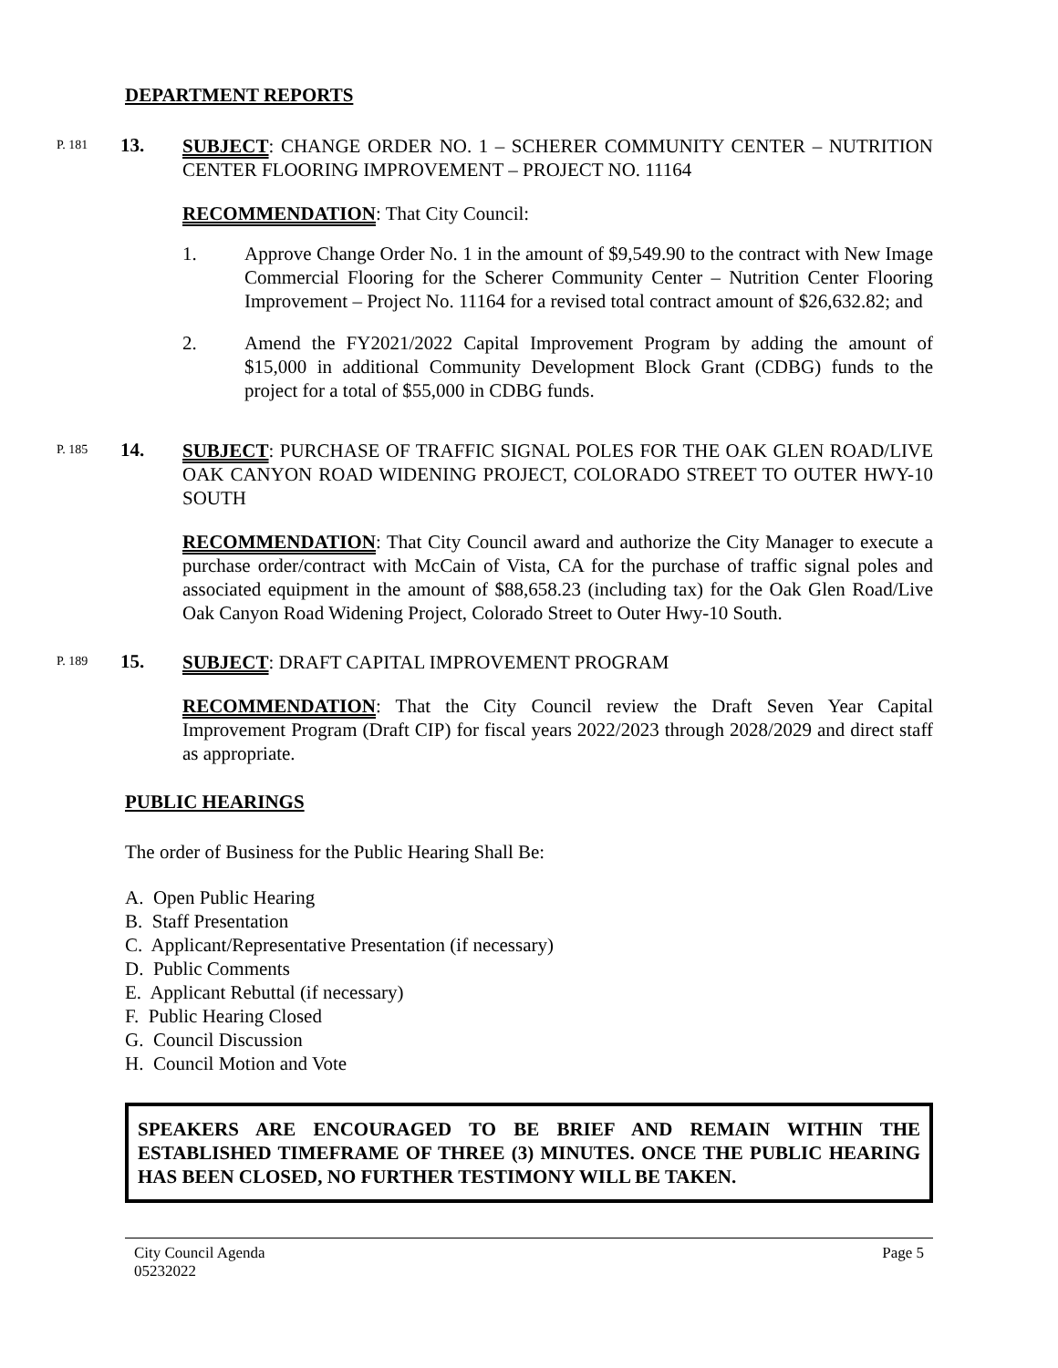DEPARTMENT REPORTS
P. 181
13.
SUBJECT: CHANGE ORDER NO. 1 – SCHERER COMMUNITY CENTER – NUTRITION CENTER FLOORING IMPROVEMENT – PROJECT NO. 11164
RECOMMENDATION: That City Council:
1. Approve Change Order No. 1 in the amount of $9,549.90 to the contract with New Image Commercial Flooring for the Scherer Community Center – Nutrition Center Flooring Improvement – Project No. 11164 for a revised total contract amount of $26,632.82; and
2. Amend the FY2021/2022 Capital Improvement Program by adding the amount of $15,000 in additional Community Development Block Grant (CDBG) funds to the project for a total of $55,000 in CDBG funds.
P. 185
14.
SUBJECT: PURCHASE OF TRAFFIC SIGNAL POLES FOR THE OAK GLEN ROAD/LIVE OAK CANYON ROAD WIDENING PROJECT, COLORADO STREET TO OUTER HWY-10 SOUTH
RECOMMENDATION: That City Council award and authorize the City Manager to execute a purchase order/contract with McCain of Vista, CA for the purchase of traffic signal poles and associated equipment in the amount of $88,658.23 (including tax) for the Oak Glen Road/Live Oak Canyon Road Widening Project, Colorado Street to Outer Hwy-10 South.
P. 189
15.
SUBJECT: DRAFT CAPITAL IMPROVEMENT PROGRAM
RECOMMENDATION: That the City Council review the Draft Seven Year Capital Improvement Program (Draft CIP) for fiscal years 2022/2023 through 2028/2029 and direct staff as appropriate.
PUBLIC HEARINGS
The order of Business for the Public Hearing Shall Be:
A. Open Public Hearing
B. Staff Presentation
C. Applicant/Representative Presentation (if necessary)
D. Public Comments
E. Applicant Rebuttal (if necessary)
F. Public Hearing Closed
G. Council Discussion
H. Council Motion and Vote
SPEAKERS ARE ENCOURAGED TO BE BRIEF AND REMAIN WITHIN THE ESTABLISHED TIMEFRAME OF THREE (3) MINUTES. ONCE THE PUBLIC HEARING HAS BEEN CLOSED, NO FURTHER TESTIMONY WILL BE TAKEN.
City Council Agenda
05232022
Page 5